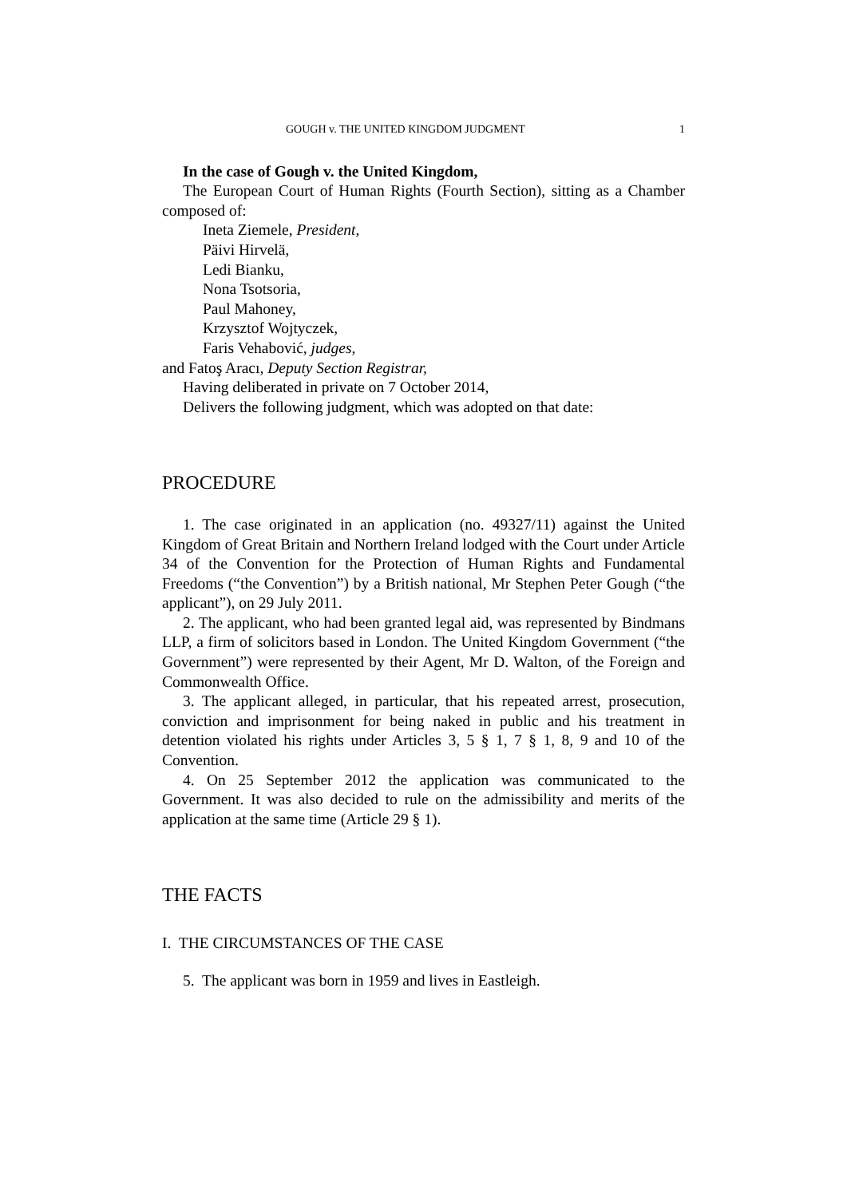GOUGH v. THE UNITED KINGDOM JUDGMENT 1
In the case of Gough v. the United Kingdom,
The European Court of Human Rights (Fourth Section), sitting as a Chamber composed of:
Ineta Ziemele, President,
Päivi Hirvelä,
Ledi Bianku,
Nona Tsotsoria,
Paul Mahoney,
Krzysztof Wojtyczek,
Faris Vehabović, judges,
and Fatoş Aracı, Deputy Section Registrar,
Having deliberated in private on 7 October 2014,
Delivers the following judgment, which was adopted on that date:
PROCEDURE
1. The case originated in an application (no. 49327/11) against the United Kingdom of Great Britain and Northern Ireland lodged with the Court under Article 34 of the Convention for the Protection of Human Rights and Fundamental Freedoms (“the Convention”) by a British national, Mr Stephen Peter Gough (“the applicant”), on 29 July 2011.
2. The applicant, who had been granted legal aid, was represented by Bindmans LLP, a firm of solicitors based in London. The United Kingdom Government (“the Government”) were represented by their Agent, Mr D. Walton, of the Foreign and Commonwealth Office.
3. The applicant alleged, in particular, that his repeated arrest, prosecution, conviction and imprisonment for being naked in public and his treatment in detention violated his rights under Articles 3, 5 § 1, 7 § 1, 8, 9 and 10 of the Convention.
4. On 25 September 2012 the application was communicated to the Government. It was also decided to rule on the admissibility and merits of the application at the same time (Article 29 § 1).
THE FACTS
I. THE CIRCUMSTANCES OF THE CASE
5. The applicant was born in 1959 and lives in Eastleigh.